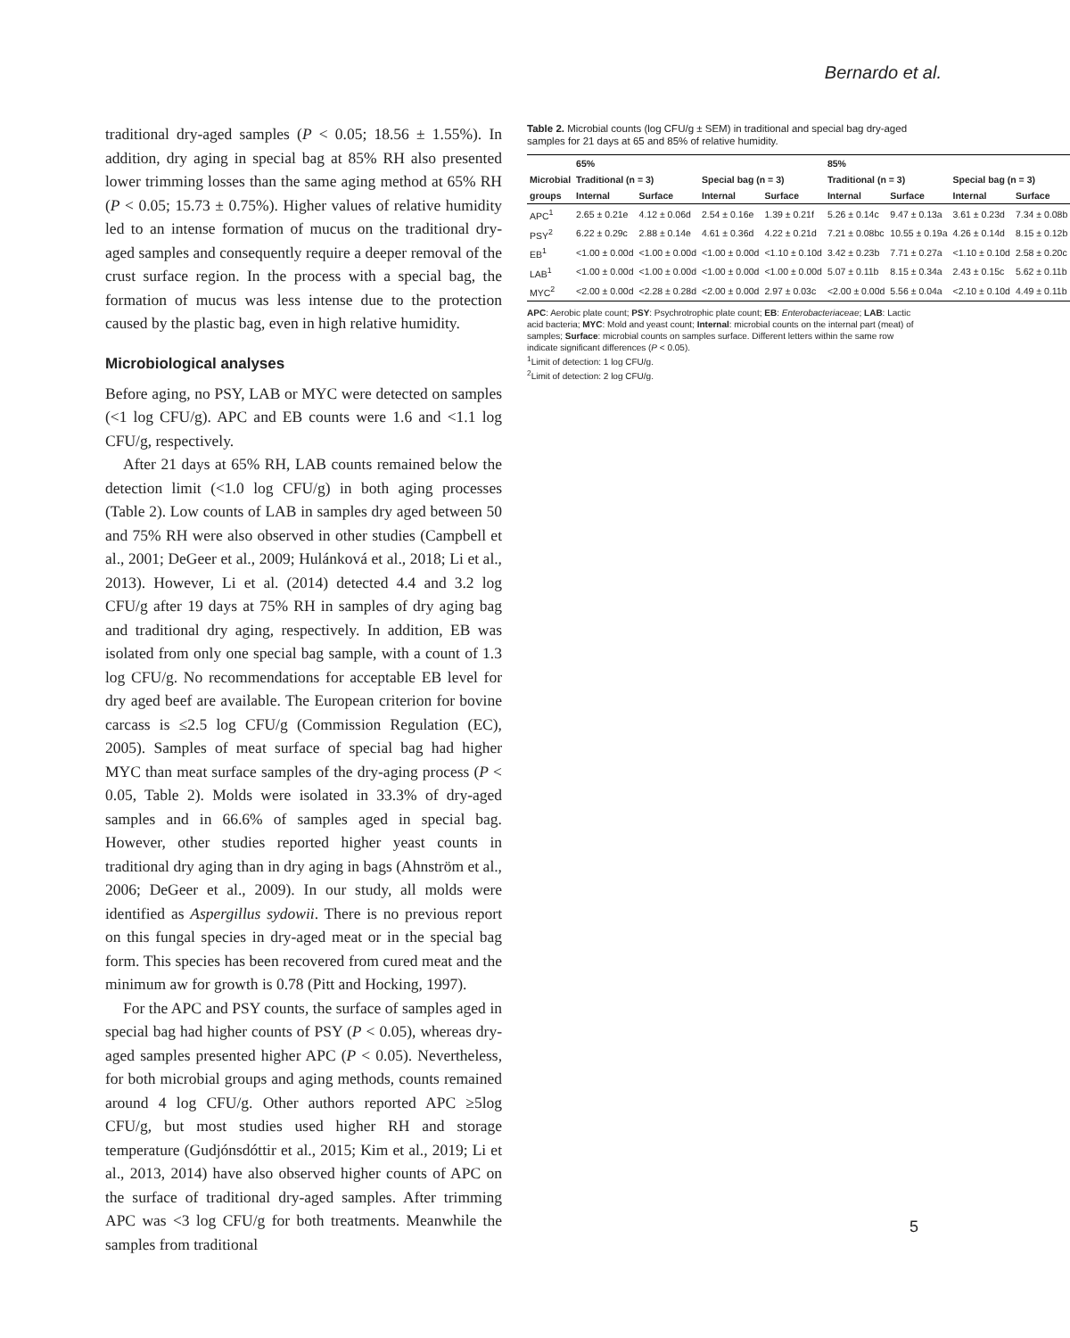Bernardo et al.
traditional dry-aged samples (P < 0.05; 18.56 ± 1.55%). In addition, dry aging in special bag at 85% RH also presented lower trimming losses than the same aging method at 65% RH (P < 0.05; 15.73 ± 0.75%). Higher values of relative humidity led to an intense formation of mucus on the traditional dry-aged samples and consequently require a deeper removal of the crust surface region. In the process with a special bag, the formation of mucus was less intense due to the protection caused by the plastic bag, even in high relative humidity.
Microbiological analyses
Before aging, no PSY, LAB or MYC were detected on samples (<1 log CFU/g). APC and EB counts were 1.6 and <1.1 log CFU/g, respectively.
After 21 days at 65% RH, LAB counts remained below the detection limit (<1.0 log CFU/g) in both aging processes (Table 2). Low counts of LAB in samples dry aged between 50 and 75% RH were also observed in other studies (Campbell et al., 2001; DeGeer et al., 2009; Hulánková et al., 2018; Li et al., 2013). However, Li et al. (2014) detected 4.4 and 3.2 log CFU/g after 19 days at 75% RH in samples of dry aging bag and traditional dry aging, respectively. In addition, EB was isolated from only one special bag sample, with a count of 1.3 log CFU/g. No recommendations for acceptable EB level for dry aged beef are available. The European criterion for bovine carcass is ≤2.5 log CFU/g (Commission Regulation (EC), 2005). Samples of meat surface of special bag had higher MYC than meat surface samples of the dry-aging process (P < 0.05, Table 2). Molds were isolated in 33.3% of dry-aged samples and in 66.6% of samples aged in special bag. However, other studies reported higher yeast counts in traditional dry aging than in dry aging in bags (Ahnström et al., 2006; DeGeer et al., 2009). In our study, all molds were identified as Aspergillus sydowii. There is no previous report on this fungal species in dry-aged meat or in the special bag form. This species has been recovered from cured meat and the minimum aw for growth is 0.78 (Pitt and Hocking, 1997).
For the APC and PSY counts, the surface of samples aged in special bag had higher counts of PSY (P < 0.05), whereas dry-aged samples presented higher APC (P < 0.05). Nevertheless, for both microbial groups and aging methods, counts remained around 4 log CFU/g. Other authors reported APC ≥5log CFU/g, but most studies used higher RH and storage temperature (Gudjónsdóttir et al., 2015; Kim et al., 2019; Li et al., 2013, 2014) have also observed higher counts of APC on the surface of traditional dry-aged samples. After trimming APC was <3 log CFU/g for both treatments. Meanwhile the samples from traditional
Table 2. Microbial counts (log CFU/g ± SEM) in traditional and special bag dry-aged samples for 21 days at 65 and 85% of relative humidity.
| | 65% | | | | 85% | | | |
| --- | --- | --- | --- | --- | --- | --- | --- | --- |
| Microbial | Traditional (n = 3) | | Special bag (n = 3) | | Traditional (n = 3) | | Special bag (n = 3) | |
| groups | Internal | Surface | Internal | Surface | Internal | Surface | Internal | Surface |
| APC<sup>1</sup> | 2.65 ± 0.21e | 4.12 ± 0.06d | 2.54 ± 0.16e | 1.39 ± 0.21f | 5.26 ± 0.14c | 9.47 ± 0.13a | 3.61 ± 0.23d | 7.34 ± 0.08b |
| PSY<sup>2</sup> | 6.22 ± 0.29c | 2.88 ± 0.14e | 4.61 ± 0.36d | 4.22 ± 0.21d | 7.21 ± 0.08bc | 10.55 ± 0.19a | 4.26 ± 0.14d | 8.15 ± 0.12b |
| EB<sup>1</sup> | <1.00 ± 0.00d | <1.00 ± 0.00d | <1.00 ± 0.00d | <1.10 ± 0.10d | 3.42 ± 0.23b | 7.71 ± 0.27a | <1.10 ± 0.10d | 2.58 ± 0.20c |
| LAB<sup>1</sup> | <1.00 ± 0.00d | <1.00 ± 0.00d | <1.00 ± 0.00d | <1.00 ± 0.00d | 5.07 ± 0.11b | 8.15 ± 0.34a | 2.43 ± 0.15c | 5.62 ± 0.11b |
| MYC<sup>2</sup> | <2.00 ± 0.00d | <2.28 ± 0.28d | <2.00 ± 0.00d | 2.97 ± 0.03c | <2.00 ± 0.00d | 5.56 ± 0.04a | <2.10 ± 0.10d | 4.49 ± 0.11b |
APC: Aerobic plate count; PSY: Psychrotrophic plate count; EB: Enterobacteriaceae; LAB: Lactic acid bacteria; MYC: Mold and yeast count; Internal: microbial counts on the internal part (meat) of samples; Surface: microbial counts on samples surface. Different letters within the same row indicate significant differences (P < 0.05).
<sup>1</sup> Limit of detection: 1 log CFU/g.
<sup>2</sup> Limit of detection: 2 log CFU/g.
5